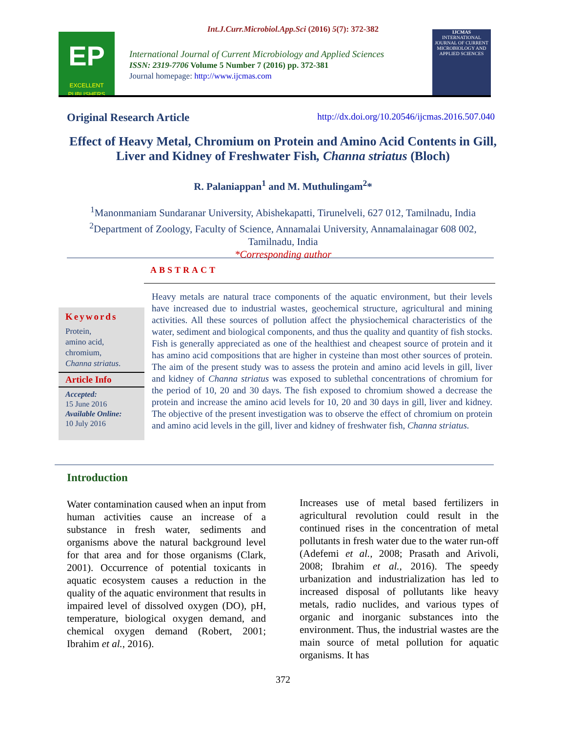Int.J.Curr.Microbiol.App.Sci (2016) 5(7): 372-382
EP
EXCELLENT PUBLISHERS
International Journal of Current Microbiology and Applied Sciences
ISSN: 2319-7706 Volume 5 Number 7 (2016) pp. 372-381
Journal homepage: http://www.ijcmas.com
IJCMAS
INTERNATIONAL JOURNAL OF CURRENT MICROBIOLOGY AND APPLIED SCIENCES
Original Research Article http://dx.doi.org/10.20546/ijcmas.2016.507.040
Effect of Heavy Metal, Chromium on Protein and Amino Acid Contents in Gill, Liver and Kidney of Freshwater Fish, Channa striatus (Bloch)
R. Palaniappan<sup>1</sup> and M. Muthulingam<sup>2</sup>*
<sup>1</sup> Manonmaniam Sundaranar University, Abishekapatti, Tirunelveli, 627 012, Tamilnadu, India
<sup>2</sup> Department of Zoology, Faculty of Science, Annamalai University, Annamalainagar 608 002, Tamilnadu, India
*Corresponding author
ABSTRACT
Keywords
Protein,
amino acid,
chromium,
Channa striatus.
Article Info
Accepted:
15 June 2016
Available Online:
10 July 2016
Heavy metals are natural trace components of the aquatic environment, but their levels have increased due to industrial wastes, geochemical structure, agricultural and mining activities. All these sources of pollution affect the physiochemical characteristics of the water, sediment and biological components, and thus the quality and quantity of fish stocks. Fish is generally appreciated as one of the healthiest and cheapest source of protein and it has amino acid compositions that are higher in cysteine than most other sources of protein. The aim of the present study was to assess the protein and amino acid levels in gill, liver and kidney of Channa striatus was exposed to sublethal concentrations of chromium for the period of 10, 20 and 30 days. The fish exposed to chromium showed a decrease the protein and increase the amino acid levels for 10, 20 and 30 days in gill, liver and kidney. The objective of the present investigation was to observe the effect of chromium on protein and amino acid levels in the gill, liver and kidney of freshwater fish, Channa striatus.
Introduction
Water contamination caused when an input from human activities cause an increase of a substance in fresh water, sediments and organisms above the natural background level for that area and for those organisms (Clark, 2001). Occurrence of potential toxicants in aquatic ecosystem causes a reduction in the quality of the aquatic environment that results in impaired level of dissolved oxygen (DO), pH, temperature, biological oxygen demand, and chemical oxygen demand (Robert, 2001; Ibrahim et al., 2016).
Increases use of metal based fertilizers in agricultural revolution could result in the continued rises in the concentration of metal pollutants in fresh water due to the water run-off (Adefemi et al., 2008; Prasath and Arivoli, 2008; Ibrahim et al., 2016). The speedy urbanization and industrialization has led to increased disposal of pollutants like heavy metals, radio nuclides, and various types of organic and inorganic substances into the environment. Thus, the industrial wastes are the main source of metal pollution for aquatic organisms. It has
372